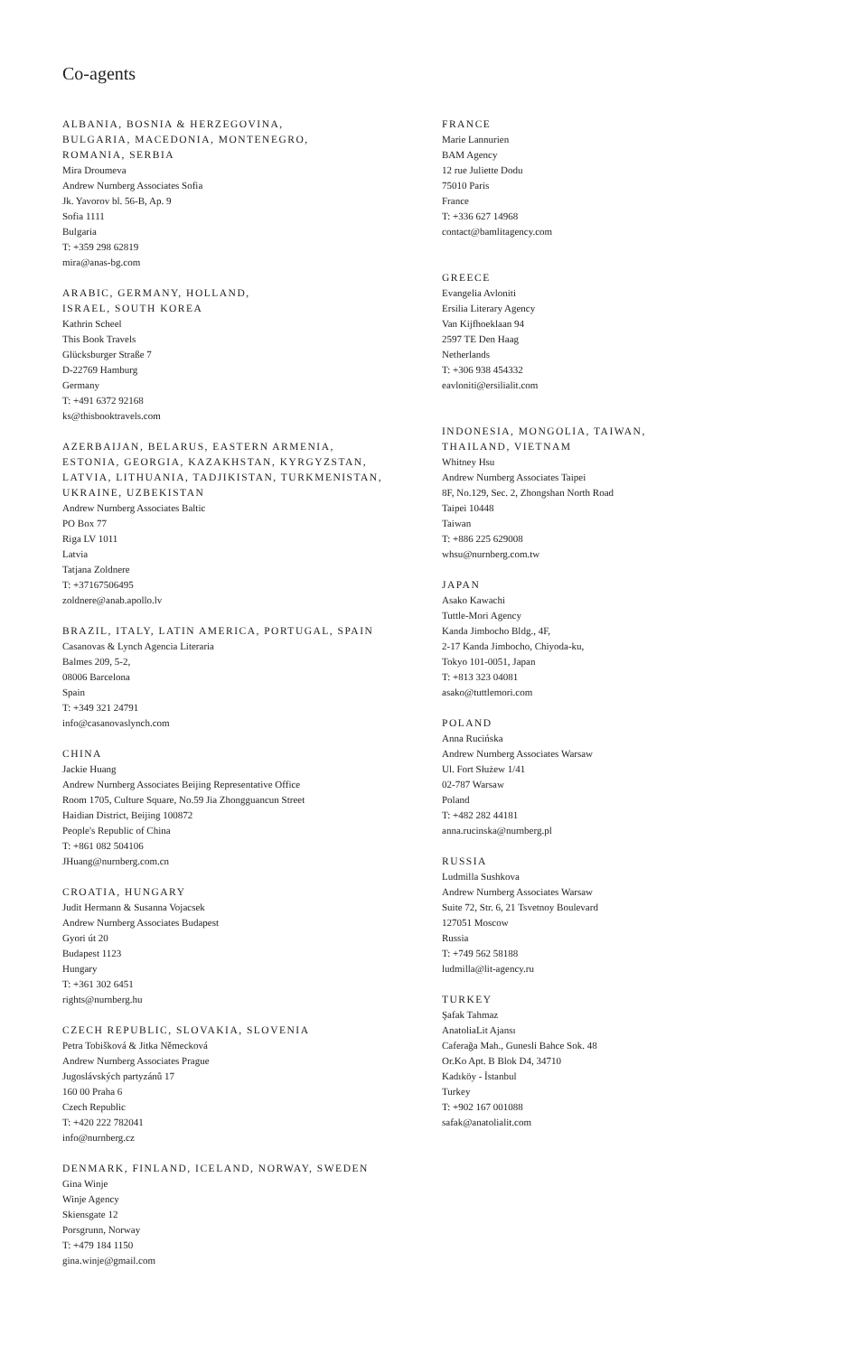Co-agents
ALBANIA, BOSNIA & HERZEGOVINA,
BULGARIA, MACEDONIA, MONTENEGRO,
ROMANIA, SERBIA
Mira Droumeva
Andrew Nurnberg Associates Sofia
Jk. Yavorov bl. 56-B, Ap. 9
Sofia 1111
Bulgaria
T: +359 298 62819
mira@anas-bg.com
ARABIC, GERMANY, HOLLAND,
ISRAEL, SOUTH KOREA
Kathrin Scheel
This Book Travels
Glücksburger Straße 7
D-22769 Hamburg
Germany
T: +491 6372 92168
ks@thisbooktravels.com
AZERBAIJAN, BELARUS, EASTERN ARMENIA,
ESTONIA, GEORGIA, KAZAKHSTAN, KYRGYZSTAN,
LATVIA, LITHUANIA, TADJIKISTAN, TURKMENISTAN,
UKRAINE, UZBEKISTAN
Andrew Nurnberg Associates Baltic
PO Box 77
Riga LV 1011
Latvia
Tatjana Zoldnere
T: +37167506495
zoldnere@anab.apollo.lv
BRAZIL, ITALY, LATIN AMERICA, PORTUGAL, SPAIN
Casanovas & Lynch Agencia Literaria
Balmes 209, 5-2,
08006 Barcelona
Spain
T: +349 321 24791
info@casanovaslynch.com
CHINA
Jackie Huang
Andrew Nurnberg Associates Beijing Representative Office
Room 1705, Culture Square, No.59 Jia Zhongguancun Street
Haidian District, Beijing 100872
People's Republic of China
T: +861 082 504106
JHuang@nurnberg.com.cn
CROATIA, HUNGARY
Judit Hermann & Susanna Vojacsek
Andrew Nurnberg Associates Budapest
Gyori út 20
Budapest 1123
Hungary
T: +361 302 6451
rights@nurnberg.hu
CZECH REPUBLIC, SLOVAKIA, SLOVENIA
Petra Tobišková & Jitka Německová
Andrew Nurnberg Associates Prague
Jugoslávských partyzánů 17
160 00 Praha 6
Czech Republic
T: +420 222 782041
info@nurnberg.cz
DENMARK, FINLAND, ICELAND, NORWAY, SWEDEN
Gina Winje
Winje Agency
Skiensgate 12
Porsgrunn, Norway
T: +479 184 1150
gina.winje@gmail.com
FRANCE
Marie Lannurien
BAM Agency
12 rue Juliette Dodu
75010 Paris
France
T: +336 627 14968
contact@bamlitagency.com
GREECE
Evangelia Avloniti
Ersilia Literary Agency
Van Kijfhoeklaan 94
2597 TE Den Haag
Netherlands
T: +306 938 454332
eavloniti@ersilialit.com
INDONESIA, MONGOLIA, TAIWAN,
THAILAND, VIETNAM
Whitney Hsu
Andrew Nurnberg Associates Taipei
8F, No.129, Sec. 2, Zhongshan North Road
Taipei 10448
Taiwan
T: +886 225 629008
whsu@nurnberg.com.tw
JAPAN
Asako Kawachi
Tuttle-Mori Agency
Kanda Jimbocho Bldg., 4F,
2-17 Kanda Jimbocho, Chiyoda-ku,
Tokyo 101-0051, Japan
T: +813 323 04081
asako@tuttlemori.com
POLAND
Anna Rucińska
Andrew Nurnberg Associates Warsaw
Ul. Fort Służew 1/41
02-787 Warsaw
Poland
T: +482 282 44181
anna.rucinska@nurnberg.pl
RUSSIA
Ludmilla Sushkova
Andrew Nurnberg Associates Warsaw
Suite 72, Str. 6, 21 Tsvetnoy Boulevard
127051 Moscow
Russia
T: +749 562 58188
ludmilla@lit-agency.ru
TURKEY
Şafak Tahmaz
AnatoliaLit Ajansı
Caferağa Mah., Gunesli Bahce Sok. 48
Or.Ko Apt. B Blok D4, 34710
Kadıköy - İstanbul
Turkey
T: +902 167 001088
safak@anatolialit.com